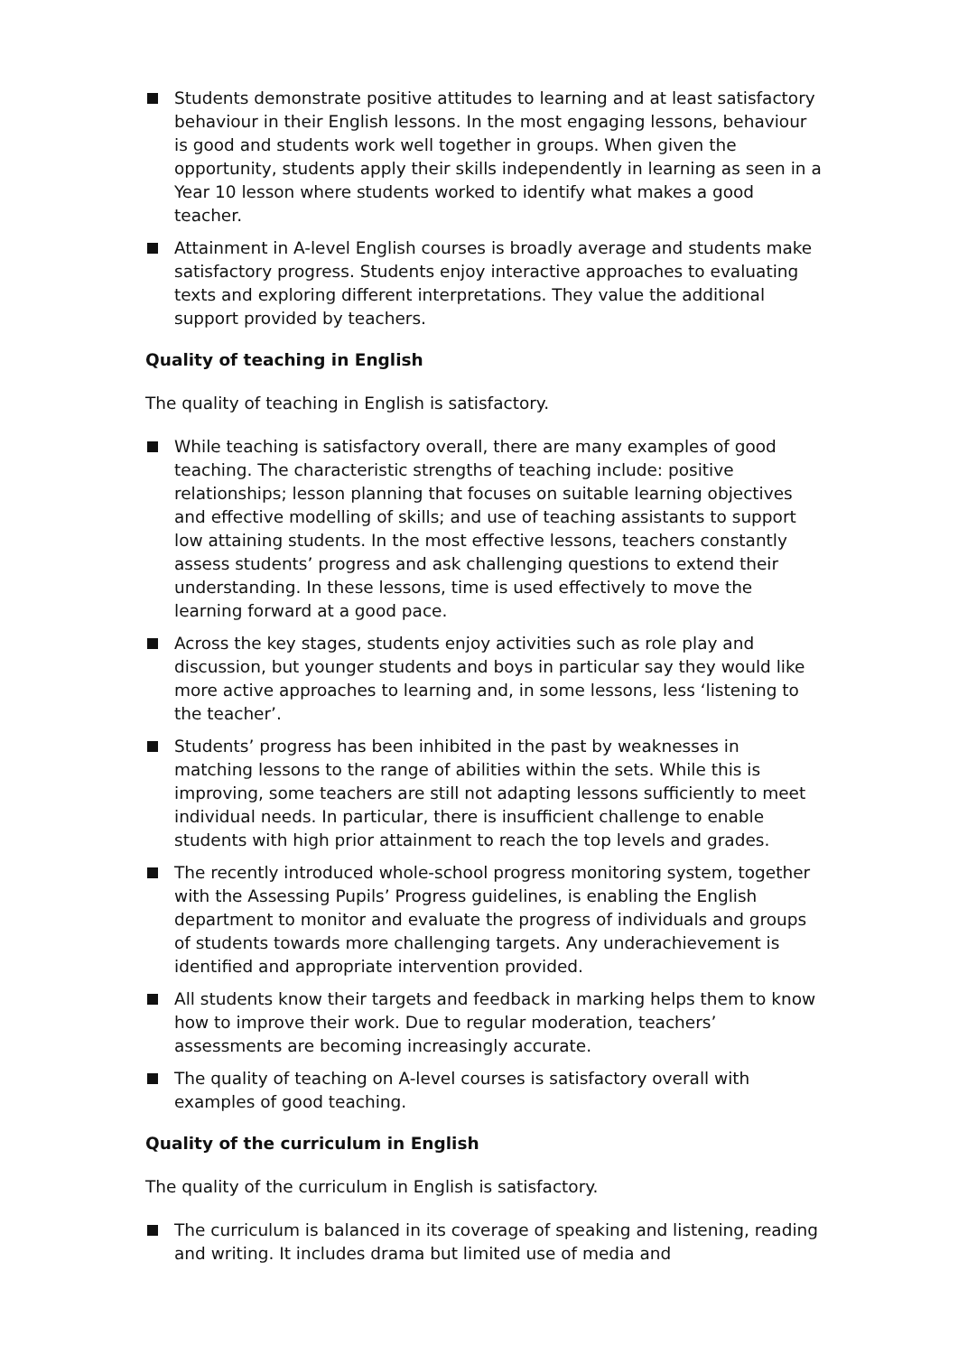Students demonstrate positive attitudes to learning and at least satisfactory behaviour in their English lessons. In the most engaging lessons, behaviour is good and students work well together in groups. When given the opportunity, students apply their skills independently in learning as seen in a Year 10 lesson where students worked to identify what makes a good teacher.
Attainment in A-level English courses is broadly average and students make satisfactory progress. Students enjoy interactive approaches to evaluating texts and exploring different interpretations. They value the additional support provided by teachers.
Quality of teaching in English
The quality of teaching in English is satisfactory.
While teaching is satisfactory overall, there are many examples of good teaching. The characteristic strengths of teaching include: positive relationships; lesson planning that focuses on suitable learning objectives and effective modelling of skills; and use of teaching assistants to support low attaining students. In the most effective lessons, teachers constantly assess students’ progress and ask challenging questions to extend their understanding. In these lessons, time is used effectively to move the learning forward at a good pace.
Across the key stages, students enjoy activities such as role play and discussion, but younger students and boys in particular say they would like more active approaches to learning and, in some lessons, less ‘listening to the teacher’.
Students’ progress has been inhibited in the past by weaknesses in matching lessons to the range of abilities within the sets. While this is improving, some teachers are still not adapting lessons sufficiently to meet individual needs. In particular, there is insufficient challenge to enable students with high prior attainment to reach the top levels and grades.
The recently introduced whole-school progress monitoring system, together with the Assessing Pupils’ Progress guidelines, is enabling the English department to monitor and evaluate the progress of individuals and groups of students towards more challenging targets. Any underachievement is identified and appropriate intervention provided.
All students know their targets and feedback in marking helps them to know how to improve their work. Due to regular moderation, teachers’ assessments are becoming increasingly accurate.
The quality of teaching on A-level courses is satisfactory overall with examples of good teaching.
Quality of the curriculum in English
The quality of the curriculum in English is satisfactory.
The curriculum is balanced in its coverage of speaking and listening, reading and writing. It includes drama but limited use of media and